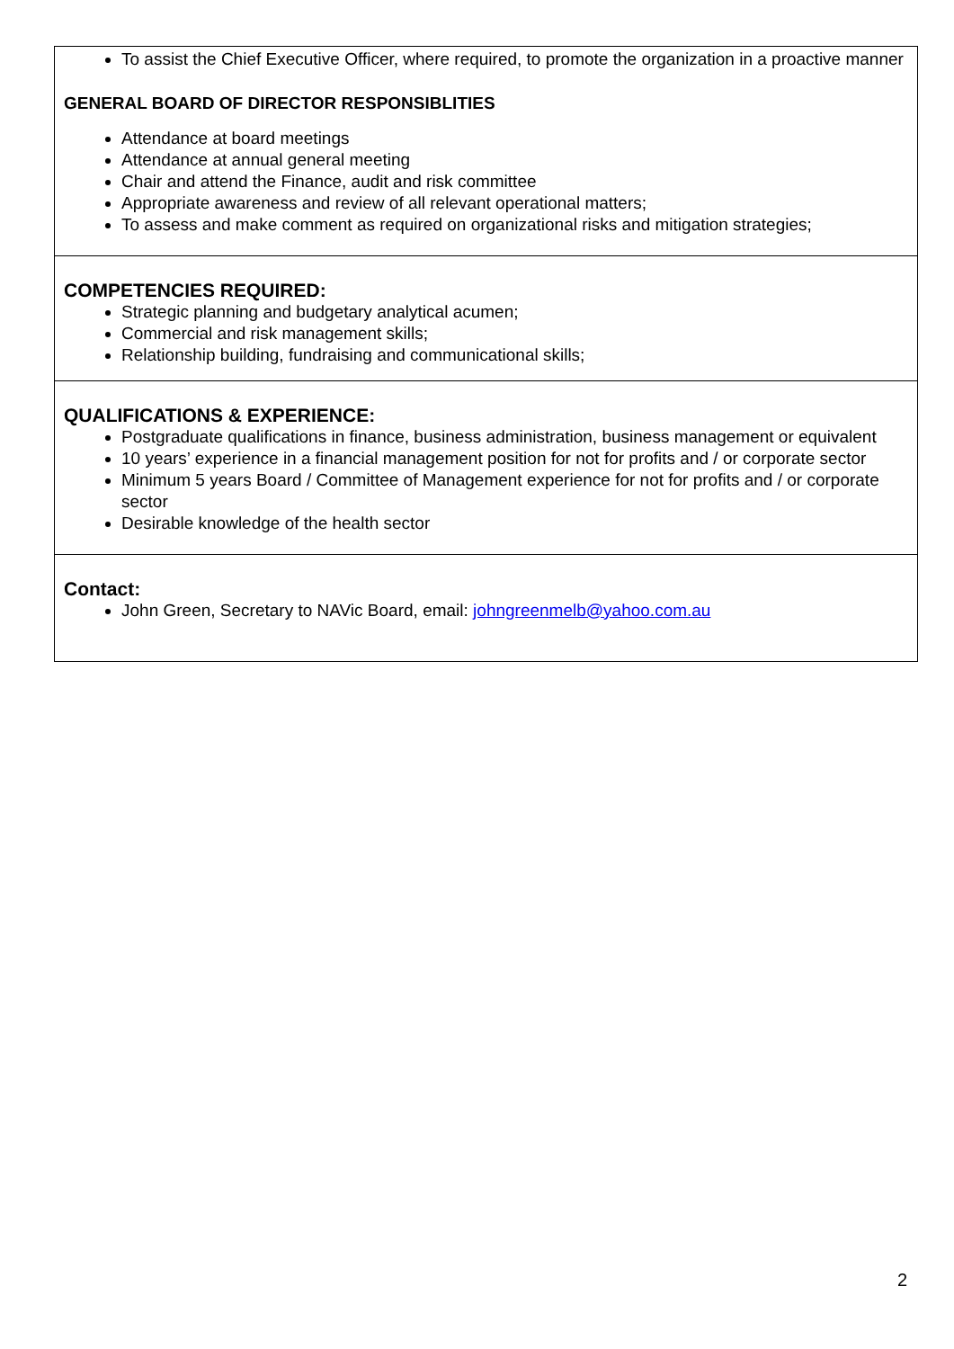| To assist the Chief Executive Officer, where required, to promote the organization in a proactive manner GENERAL BOARD OF DIRECTOR RESPONSIBLITIES Attendance at board meetings Attendance at annual general meeting Chair and attend the Finance, audit and risk committee Appropriate awareness and review of all relevant operational matters; To assess and make comment as required on organizational risks and mitigation strategies; |
| COMPETENCIES REQUIRED: Strategic planning and budgetary analytical acumen; Commercial and risk management skills; Relationship building, fundraising and communicational skills; |
| QUALIFICATIONS & EXPERIENCE: Postgraduate qualifications in finance, business administration, business management or equivalent 10 years’ experience in a financial management position for not for profits and / or corporate sector Minimum 5 years Board / Committee of Management experience for not for profits and / or corporate sector Desirable knowledge of the health sector |
| Contact: John Green, Secretary to NAVic Board, email: johngreenmelb@yahoo.com.au |
2